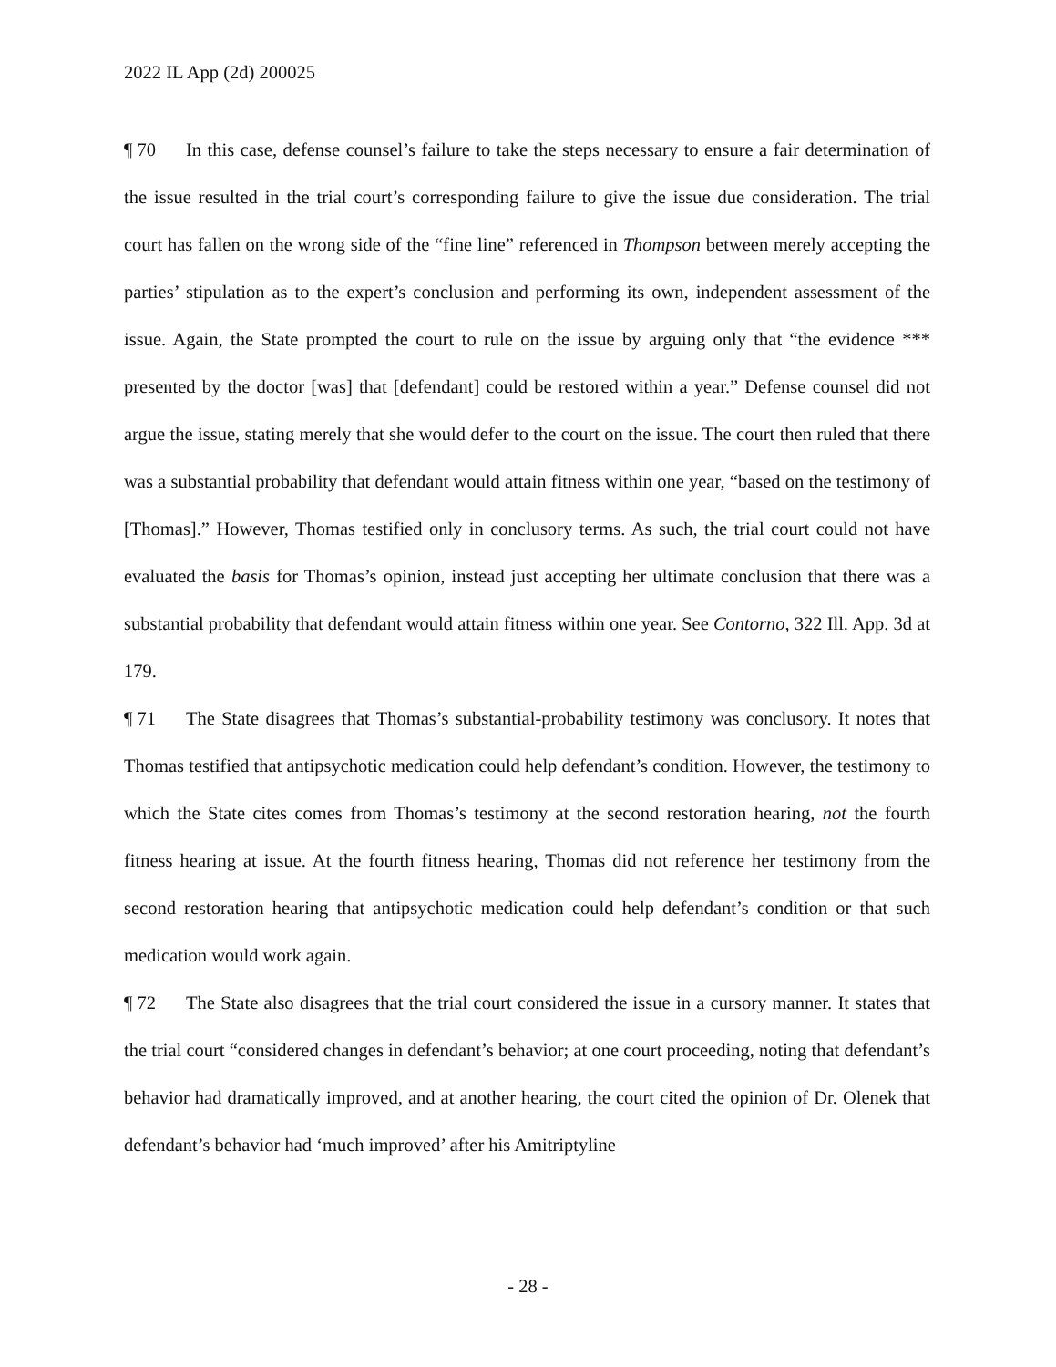2022 IL App (2d) 200025
¶ 70 In this case, defense counsel’s failure to take the steps necessary to ensure a fair determination of the issue resulted in the trial court’s corresponding failure to give the issue due consideration. The trial court has fallen on the wrong side of the “fine line” referenced in Thompson between merely accepting the parties’ stipulation as to the expert’s conclusion and performing its own, independent assessment of the issue. Again, the State prompted the court to rule on the issue by arguing only that “the evidence *** presented by the doctor [was] that [defendant] could be restored within a year.” Defense counsel did not argue the issue, stating merely that she would defer to the court on the issue. The court then ruled that there was a substantial probability that defendant would attain fitness within one year, “based on the testimony of [Thomas].” However, Thomas testified only in conclusory terms. As such, the trial court could not have evaluated the basis for Thomas’s opinion, instead just accepting her ultimate conclusion that there was a substantial probability that defendant would attain fitness within one year. See Contorno, 322 Ill. App. 3d at 179.
¶ 71 The State disagrees that Thomas’s substantial-probability testimony was conclusory. It notes that Thomas testified that antipsychotic medication could help defendant’s condition. However, the testimony to which the State cites comes from Thomas’s testimony at the second restoration hearing, not the fourth fitness hearing at issue. At the fourth fitness hearing, Thomas did not reference her testimony from the second restoration hearing that antipsychotic medication could help defendant’s condition or that such medication would work again.
¶ 72 The State also disagrees that the trial court considered the issue in a cursory manner. It states that the trial court “considered changes in defendant’s behavior; at one court proceeding, noting that defendant’s behavior had dramatically improved, and at another hearing, the court cited the opinion of Dr. Olenek that defendant’s behavior had ‘much improved’ after his Amitriptyline
- 28 -